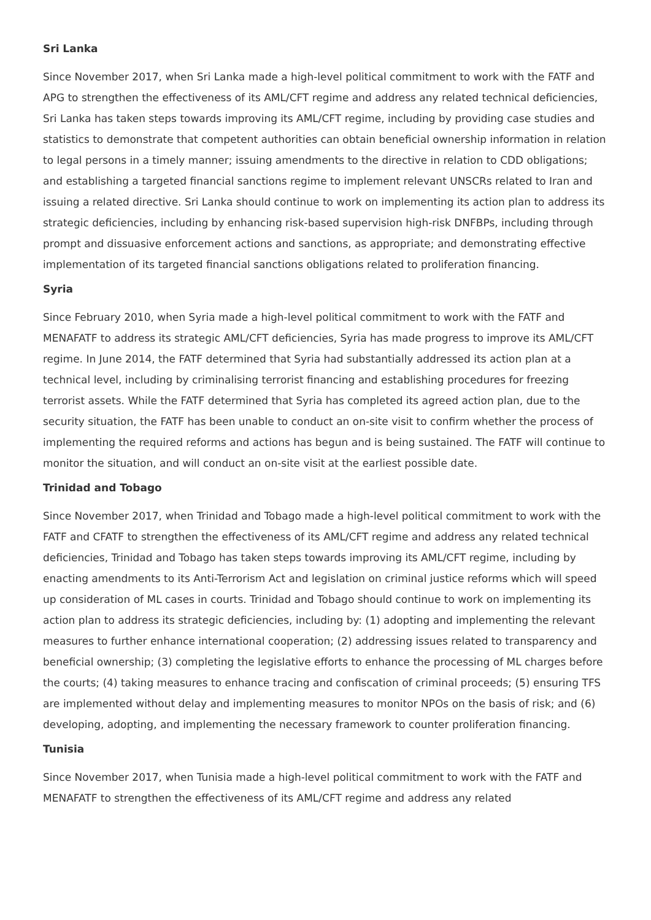Sri Lanka
Since November 2017, when Sri Lanka made a high-level political commitment to work with the FATF and APG to strengthen the effectiveness of its AML/CFT regime and address any related technical deficiencies, Sri Lanka has taken steps towards improving its AML/CFT regime, including by providing case studies and statistics to demonstrate that competent authorities can obtain beneficial ownership information in relation to legal persons in a timely manner; issuing amendments to the directive in relation to CDD obligations; and establishing a targeted financial sanctions regime to implement relevant UNSCRs related to Iran and issuing a related directive. Sri Lanka should continue to work on implementing its action plan to address its strategic deficiencies, including by enhancing risk-based supervision high-risk DNFBPs, including through prompt and dissuasive enforcement actions and sanctions, as appropriate; and demonstrating effective implementation of its targeted financial sanctions obligations related to proliferation financing.
Syria
Since February 2010, when Syria made a high-level political commitment to work with the FATF and MENAFATF to address its strategic AML/CFT deficiencies, Syria has made progress to improve its AML/CFT regime. In June 2014, the FATF determined that Syria had substantially addressed its action plan at a technical level, including by criminalising terrorist financing and establishing procedures for freezing terrorist assets. While the FATF determined that Syria has completed its agreed action plan, due to the security situation, the FATF has been unable to conduct an on-site visit to confirm whether the process of implementing the required reforms and actions has begun and is being sustained. The FATF will continue to monitor the situation, and will conduct an on-site visit at the earliest possible date.
Trinidad and Tobago
Since November 2017, when Trinidad and Tobago made a high-level political commitment to work with the FATF and CFATF to strengthen the effectiveness of its AML/CFT regime and address any related technical deficiencies, Trinidad and Tobago has taken steps towards improving its AML/CFT regime, including by enacting amendments to its Anti-Terrorism Act and legislation on criminal justice reforms which will speed up consideration of ML cases in courts. Trinidad and Tobago should continue to work on implementing its action plan to address its strategic deficiencies, including by: (1) adopting and implementing the relevant measures to further enhance international cooperation; (2) addressing issues related to transparency and beneficial ownership; (3) completing the legislative efforts to enhance the processing of ML charges before the courts; (4) taking measures to enhance tracing and confiscation of criminal proceeds; (5) ensuring TFS are implemented without delay and implementing measures to monitor NPOs on the basis of risk; and (6) developing, adopting, and implementing the necessary framework to counter proliferation financing.
Tunisia
Since November 2017, when Tunisia made a high-level political commitment to work with the FATF and MENAFATF to strengthen the effectiveness of its AML/CFT regime and address any related